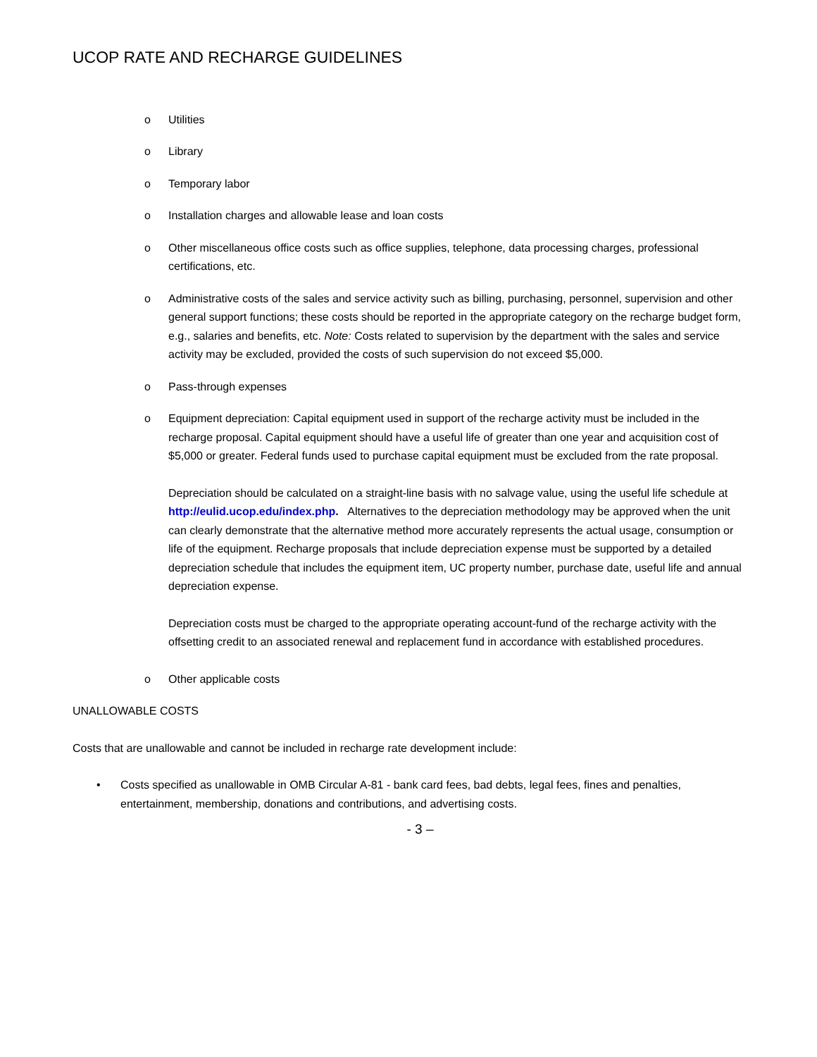UCOP RATE AND RECHARGE GUIDELINES
o Utilities
o Library
o Temporary labor
o Installation charges and allowable lease and loan costs
o Other miscellaneous office costs such as office supplies, telephone, data processing charges, professional certifications, etc.
o Administrative costs of the sales and service activity such as billing, purchasing, personnel, supervision and other general support functions; these costs should be reported in the appropriate category on the recharge budget form, e.g., salaries and benefits, etc. Note: Costs related to supervision by the department with the sales and service activity may be excluded, provided the costs of such supervision do not exceed $5,000.
o Pass-through expenses
o Equipment depreciation: Capital equipment used in support of the recharge activity must be included in the recharge proposal. Capital equipment should have a useful life of greater than one year and acquisition cost of $5,000 or greater. Federal funds used to purchase capital equipment must be excluded from the rate proposal.
Depreciation should be calculated on a straight-line basis with no salvage value, using the useful life schedule at http://eulid.ucop.edu/index.php. Alternatives to the depreciation methodology may be approved when the unit can clearly demonstrate that the alternative method more accurately represents the actual usage, consumption or life of the equipment. Recharge proposals that include depreciation expense must be supported by a detailed depreciation schedule that includes the equipment item, UC property number, purchase date, useful life and annual depreciation expense.
Depreciation costs must be charged to the appropriate operating account-fund of the recharge activity with the offsetting credit to an associated renewal and replacement fund in accordance with established procedures.
o Other applicable costs
UNALLOWABLE COSTS
Costs that are unallowable and cannot be included in recharge rate development include:
• Costs specified as unallowable in OMB Circular A-81 - bank card fees, bad debts, legal fees, fines and penalties, entertainment, membership, donations and contributions, and advertising costs.
- 3 –